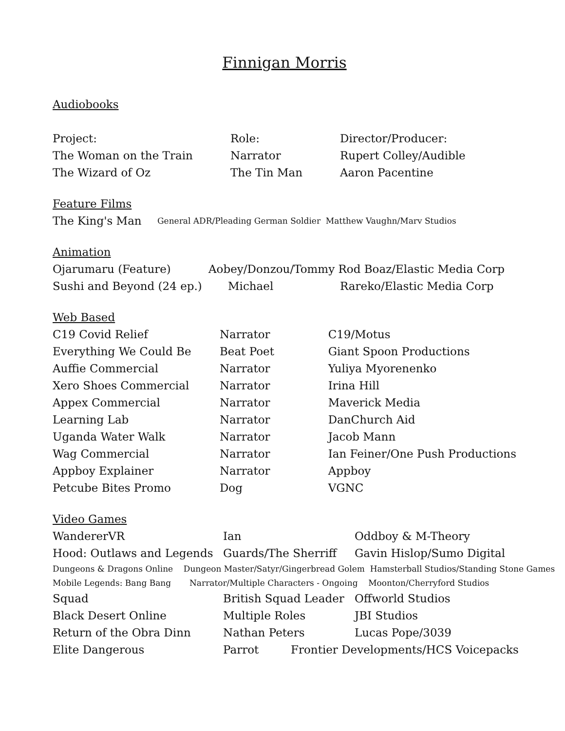Finnigan Morris
Audiobooks
| Project: | Role: | Director/Producer: |
| The Woman on the Train | Narrator | Rupert Colley/Audible |
| The Wizard of Oz | The Tin Man | Aaron Pacentine |
Feature Films
| The King's Man | General ADR/Pleading German Soldier Matthew Vaughn/Marv Studios |
Animation
| Ojarumaru (Feature) | Aobey/Donzou/Tommy Rod Boaz/Elastic Media Corp | |
| Sushi and Beyond (24 ep.) | Michael | Rareko/Elastic Media Corp |
Web Based
| C19 Covid Relief | Narrator | C19/Motus |
| Everything We Could Be | Beat Poet | Giant Spoon Productions |
| Auffie Commercial | Narrator | Yuliya Myorenenko |
| Xero Shoes Commercial | Narrator | Irina Hill |
| Appex Commercial | Narrator | Maverick Media |
| Learning Lab | Narrator | DanChurch Aid |
| Uganda Water Walk | Narrator | Jacob Mann |
| Wag Commercial | Narrator | Ian Feiner/One Push Productions |
| Appboy Explainer | Narrator | Appboy |
| Petcube Bites Promo | Dog | VGNC |
Video Games
| WandererVR | Ian | Oddboy & M-Theory |
| Hood: Outlaws and Legends | Guards/The Sherriff | Gavin Hislop/Sumo Digital |
| Dungeons & Dragons Online Dungeon Master/Satyr/Gingerbread Golem Hamsterball Studios/Standing Stone Games | | |
| Mobile Legends: Bang Bang Narrator/Multiple Characters - Ongoing Moonton/Cherryford Studios | | |
| Squad | British Squad Leader | Offworld Studios |
| Black Desert Online | Multiple Roles | JBI Studios |
| Return of the Obra Dinn | Nathan Peters | Lucas Pope/3039 |
| Elite Dangerous | Parrot Frontier Developments/HCS Voicepacks | |